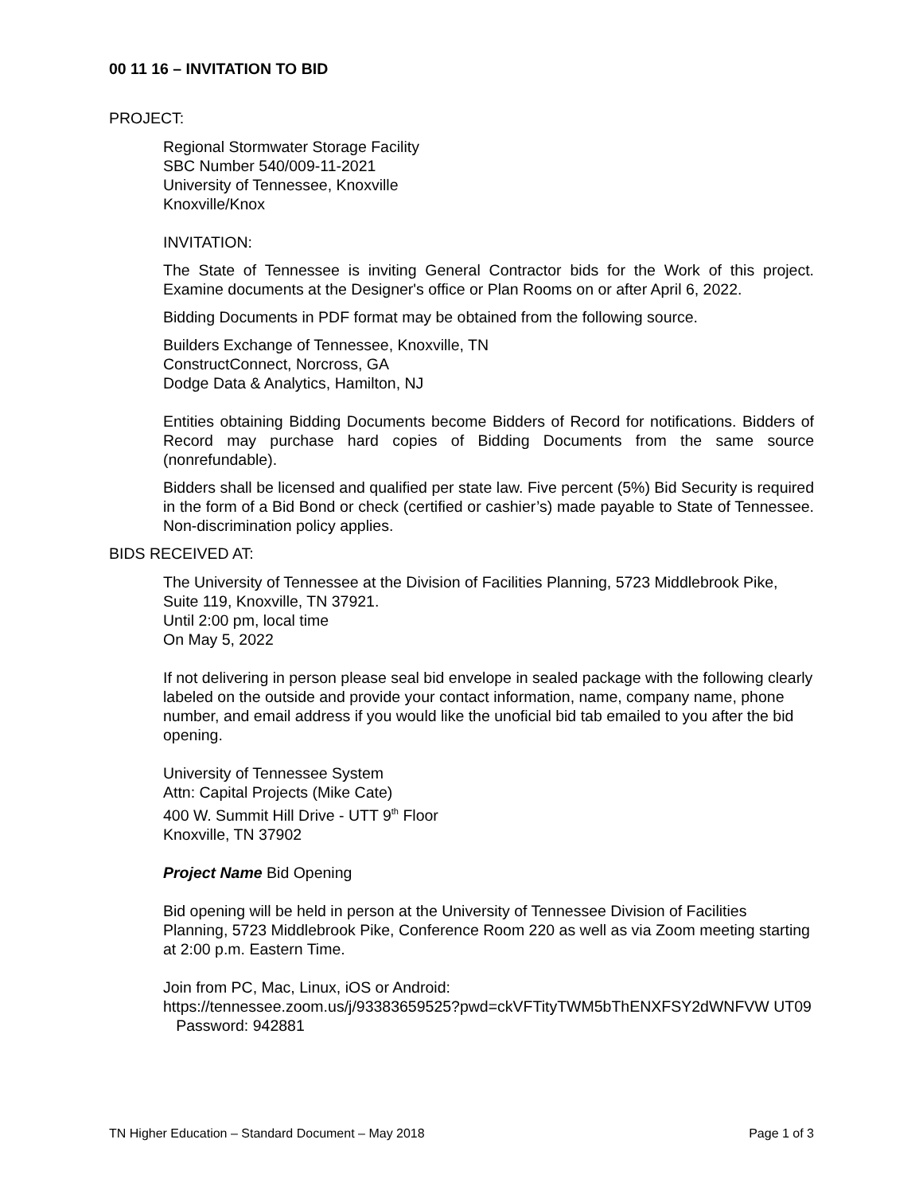00 11 16 – INVITATION TO BID
PROJECT:
Regional Stormwater Storage Facility
SBC Number 540/009-11-2021
University of Tennessee, Knoxville
Knoxville/Knox
INVITATION:
The State of Tennessee is inviting General Contractor bids for the Work of this project. Examine documents at the Designer's office or Plan Rooms on or after April 6, 2022.
Bidding Documents in PDF format may be obtained from the following source.
Builders Exchange of Tennessee, Knoxville, TN
ConstructConnect, Norcross, GA
Dodge Data & Analytics, Hamilton, NJ
Entities obtaining Bidding Documents become Bidders of Record for notifications. Bidders of Record may purchase hard copies of Bidding Documents from the same source (nonrefundable).
Bidders shall be licensed and qualified per state law. Five percent (5%) Bid Security is required in the form of a Bid Bond or check (certified or cashier’s) made payable to State of Tennessee. Non-discrimination policy applies.
BIDS RECEIVED AT:
The University of Tennessee at the Division of Facilities Planning, 5723 Middlebrook Pike, Suite 119, Knoxville, TN 37921.
Until 2:00 pm, local time
On May 5, 2022
If not delivering in person please seal bid envelope in sealed package with the following clearly labeled on the outside and provide your contact information, name, company name, phone number, and email address if you would like the unoficial bid tab emailed to you after the bid opening.
University of Tennessee System
Attn: Capital Projects (Mike Cate)
400 W. Summit Hill Drive - UTT 9<sup>th</sup> Floor
Knoxville, TN 37902
Project Name Bid Opening
Bid opening will be held in person at the University of Tennessee Division of Facilities Planning, 5723 Middlebrook Pike, Conference Room 220 as well as via Zoom meeting starting at 2:00 p.m. Eastern Time.
Join from PC, Mac, Linux, iOS or Android:
https://tennessee.zoom.us/j/93383659525?pwd=ckVFTityTWM5bThENXFSY2dWNFVW UT09
Password: 942881
TN Higher Education – Standard Document – May 2018 Page 1 of 3